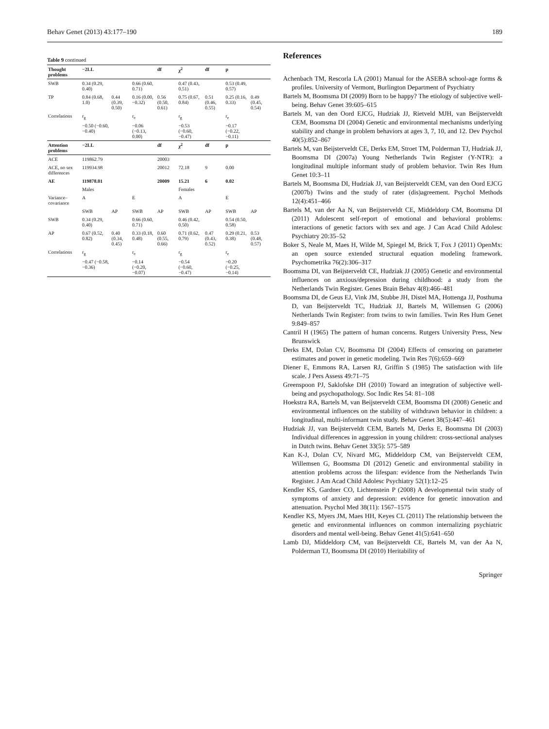Behav Genet (2013) 43:177–190 189
Table 9 continued
| Thought problems | −2LL | | | df | χ<sup>2</sup> | df | p | |
| --- | --- | --- | --- | --- | --- | --- | --- | --- |
| SWB | 0.34 (0.29, 0.40) | | 0.66 (0.60, 0.71) | | 0.47 (0.43, 0.51) | | 0.53 (0.49, 0.57) | |
| TP | 0.84 (0.68, 1.0) | 0.44 (0.39, 0.50) | 0.16 (0.00, −0.32) | 0.56 (0.50, 0.61) | 0.75 (0.67, 0.84) | 0.51 (0.46, 0.55) | 0.25 (0.16, 0.33) | 0.49 (0.45, 0.54) |
| Correlations | r<sub>g</sub> | | r<sub>e</sub> | | r<sub>g</sub> | | r<sub>e</sub> | |
| | −0.50 (−0.60, −0.40) | | −0.06 (−0.13, 0.00) | | −0.53 (−0.60, −0.47) | | −0.17 (−0.22, −0.11) | |
| Attention problems | −2LL | | | df | χ<sup>2</sup> | df | p | |
| ACE | 119862.79 | | | 20003 | | | | |
| ACE, no sex differences | 119934.98 | | | 20012 | 72.18 | 9 | 0.00 | |
| AE | 119878.01 | | | 20009 | 15.21 | 6 | 0.02 | |
| | Males | | | | Females | | | |
| Variance–covariance | A | | E | | A | | E | |
| | SWB | AP | SWB | AP | SWB | AP | SWB | AP |
| SWB | 0.34 (0.29, 0.40) | | 0.66 (0.60, 0.71) | | 0.46 (0.42, 0.50) | | 0.54 (0.50, 0.58) | |
| AP | 0.67 (0.52, 0.82) | 0.40 (0.34, 0.45) | 0.33 (0.18, 0.48) | 0.60 (0.55, 0.66) | 0.71 (0.62, 0.79) | 0.47 (0.43, 0.52) | 0.29 (0.21, 0.38) | 0.53 (0.48, 0.57) |
| Correlations | r<sub>g</sub> | | r<sub>e</sub> | | r<sub>g</sub> | | r<sub>e</sub> | |
| | −0.47 (−0.58, −0.36) | | −0.14 (−0.20, −0.07) | | −0.54 (−0.60, −0.47) | | −0.20 (−0.25, −0.14) | |
References
Achenbach TM, Rescorla LA (2001) Manual for the ASEBA school-age forms & profiles. University of Vermont, Burlington Department of Psychiatry
Bartels M, Boomsma DI (2009) Born to be happy? The etiology of subjective well-being. Behav Genet 39:605–615
Bartels M, van den Oord EJCG, Hudziak JJ, Rietveld MJH, van Beijsterveldt CEM, Boomsma DI (2004) Genetic and environmental mechanisms underlying stability and change in problem behaviors at ages 3, 7, 10, and 12. Dev Psychol 40(5):852–867
Bartels M, van Beijsterveldt CE, Derks EM, Stroet TM, Polderman TJ, Hudziak JJ, Boomsma DI (2007a) Young Netherlands Twin Register (Y-NTR): a longitudinal multiple informant study of problem behavior. Twin Res Hum Genet 10:3–11
Bartels M, Boomsma DI, Hudziak JJ, van Beijsterveldt CEM, van den Oord EJCG (2007b) Twins and the study of rater (dis)agreement. Psychol Methods 12(4):451–466
Bartels M, van der Aa N, van Beijsterveldt CE, Middeldorp CM, Boomsma DI (2011) Adolescent self-report of emotional and behavioral problems: interactions of genetic factors with sex and age. J Can Acad Child Adolesc Psychiatry 20:35–52
Boker S, Neale M, Maes H, Wilde M, Spiegel M, Brick T, Fox J (2011) OpenMx: an open source extended structural equation modeling framework. Psychometrika 76(2):306–317
Boomsma DI, van Beijsterveldt CE, Hudziak JJ (2005) Genetic and environmental influences on anxious/depression during childhood: a study from the Netherlands Twin Register. Genes Brain Behav 4(8):466–481
Boomsma DI, de Geus EJ, Vink JM, Stubbe JH, Distel MA, Hottenga JJ, Posthuma D, van Beijsterveldt TC, Hudziak JJ, Bartels M, Willemsen G (2006) Netherlands Twin Register: from twins to twin families. Twin Res Hum Genet 9:849–857
Cantril H (1965) The pattern of human concerns. Rutgers University Press, New Brunswick
Derks EM, Dolan CV, Boomsma DI (2004) Effects of censoring on parameter estimates and power in genetic modeling. Twin Res 7(6):659–669
Diener E, Emmons RA, Larsen RJ, Griffin S (1985) The satisfaction with life scale. J Pers Assess 49:71–75
Greenspoon PJ, Saklofske DH (2010) Toward an integration of subjective well-being and psychopathology. Soc Indic Res 54: 81–108
Hoekstra RA, Bartels M, van Beijsterveldt CEM, Boomsma DI (2008) Genetic and environmental influences on the stability of withdrawn behavior in children: a longitudinal, multi-informant twin study. Behav Genet 38(5):447–461
Hudziak JJ, van Beijsterveldt CEM, Bartels M, Derks E, Boomsma DI (2003) Individual differences in aggression in young children: cross-sectional analyses in Dutch twins. Behav Genet 33(5): 575–589
Kan K-J, Dolan CV, Nivard MG, Middeldorp CM, van Beijsterveldt CEM, Willemsen G, Boomsma DI (2012) Genetic and environmental stability in attention problems across the lifespan: evidence from the Netherlands Twin Register. J Am Acad Child Adolesc Psychiatry 52(1):12–25
Kendler KS, Gardner CO, Lichtenstein P (2008) A developmental twin study of symptoms of anxiety and depression: evidence for genetic innovation and attenuation. Psychol Med 38(11): 1567–1575
Kendler KS, Myers JM, Maes HH, Keyes CL (2011) The relationship between the genetic and environmental influences on common internalizing psychiatric disorders and mental well-being. Behav Genet 41(5):641–650
Lamb DJ, Middeldorp CM, van Beijsterveldt CE, Bartels M, van der Aa N, Polderman TJ, Boomsma DI (2010) Heritability of
Springer